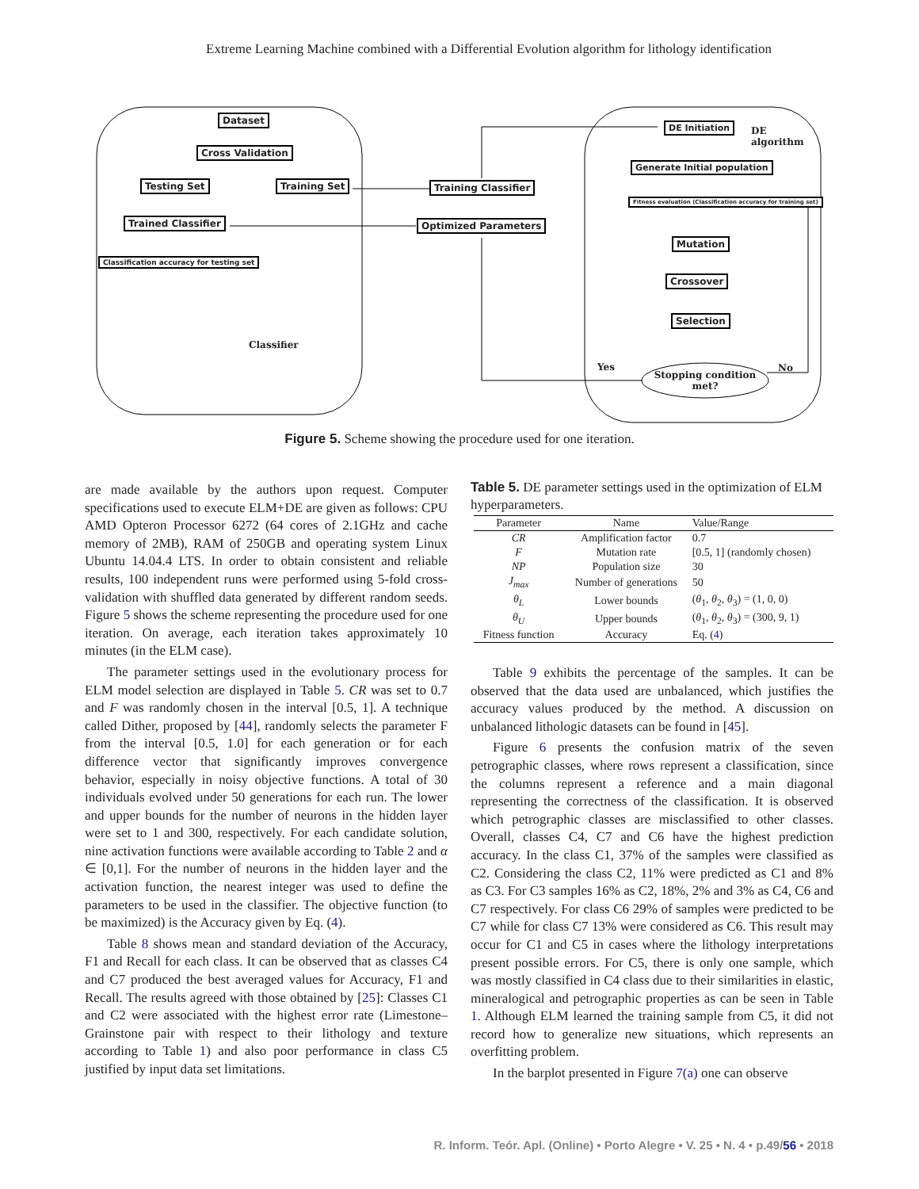Extreme Learning Machine combined with a Differential Evolution algorithm for lithology identification
Dataset
Cross Validation
Testing Set Training Set
Trained Classifier
Classification accuracy for testing set
Classifier
Training Classifier
Optimized Parameters
DE Initiation
DE
algorithm
Generate Initial population
Fitness evaluation (Classification accuracy for training set)
Mutation
Crossover
Selection
Yes No
Stopping condition
met?
Figure 5. Scheme showing the procedure used for one iteration.
are made available by the authors upon request. Computer specifications used to execute ELM+DE are given as follows: CPU AMD Opteron Processor 6272 (64 cores of 2.1GHz and cache memory of 2MB), RAM of 250GB and operating system Linux Ubuntu 14.04.4 LTS. In order to obtain consistent and reliable results, 100 independent runs were performed using 5-fold cross-validation with shuffled data generated by different random seeds. Figure 5 shows the scheme representing the procedure used for one iteration. On average, each iteration takes approximately 10 minutes (in the ELM case).
The parameter settings used in the evolutionary process for ELM model selection are displayed in Table 5. CR was set to 0.7 and F was randomly chosen in the interval [0.5, 1]. A technique called Dither, proposed by [44], randomly selects the parameter F from the interval [0.5, 1.0] for each generation or for each difference vector that significantly improves convergence behavior, especially in noisy objective functions. A total of 30 individuals evolved under 50 generations for each run. The lower and upper bounds for the number of neurons in the hidden layer were set to 1 and 300, respectively. For each candidate solution, nine activation functions were available according to Table 2 and α ∈ [0,1]. For the number of neurons in the hidden layer and the activation function, the nearest integer was used to define the parameters to be used in the classifier. The objective function (to be maximized) is the Accuracy given by Eq. (4).
Table 8 shows mean and standard deviation of the Accuracy, F1 and Recall for each class. It can be observed that as classes C4 and C7 produced the best averaged values for Accuracy, F1 and Recall. The results agreed with those obtained by [25]: Classes C1 and C2 were associated with the highest error rate (Limestone–Grainstone pair with respect to their lithology and texture according to Table 1) and also poor performance in class C5 justified by input data set limitations.
Table 5. DE parameter settings used in the optimization of ELM hyperparameters.
| Parameter | Name | Value/Range |
| --- | --- | --- |
| CR | Amplification factor | 0.7 |
| F | Mutation rate | [0.5, 1] (randomly chosen) |
| NP | Population size | 30 |
| J<sub>max</sub> | Number of generations | 50 |
| θ<sub>L</sub> | Lower bounds | ( θ<sub>1</sub>, θ<sub>2</sub>, θ<sub>3</sub>) = (1, 0, 0) |
| θ<sub>U</sub> | Upper bounds | ( θ<sub>1</sub>, θ<sub>2</sub>, θ<sub>3</sub>) = (300, 9, 1) |
| Fitness function | Accuracy | Eq. ( 4 ) |
Table 9 exhibits the percentage of the samples. It can be observed that the data used are unbalanced, which justifies the accuracy values produced by the method. A discussion on unbalanced lithologic datasets can be found in [45].
Figure 6 presents the confusion matrix of the seven petrographic classes, where rows represent a classification, since the columns represent a reference and a main diagonal representing the correctness of the classification. It is observed which petrographic classes are misclassified to other classes. Overall, classes C4, C7 and C6 have the highest prediction accuracy. In the class C1, 37% of the samples were classified as C2. Considering the class C2, 11% were predicted as C1 and 8% as C3. For C3 samples 16% as C2, 18%, 2% and 3% as C4, C6 and C7 respectively. For class C6 29% of samples were predicted to be C7 while for class C7 13% were considered as C6. This result may occur for C1 and C5 in cases where the lithology interpretations present possible errors. For C5, there is only one sample, which was mostly classified in C4 class due to their similarities in elastic, mineralogical and petrographic properties as can be seen in Table 1. Although ELM learned the training sample from C5, it did not record how to generalize new situations, which represents an overfitting problem.
In the barplot presented in Figure 7(a) one can observe
R. Inform. Teór. Apl. (Online) • Porto Alegre • V. 25 • N. 4 • p.49/56 • 2018